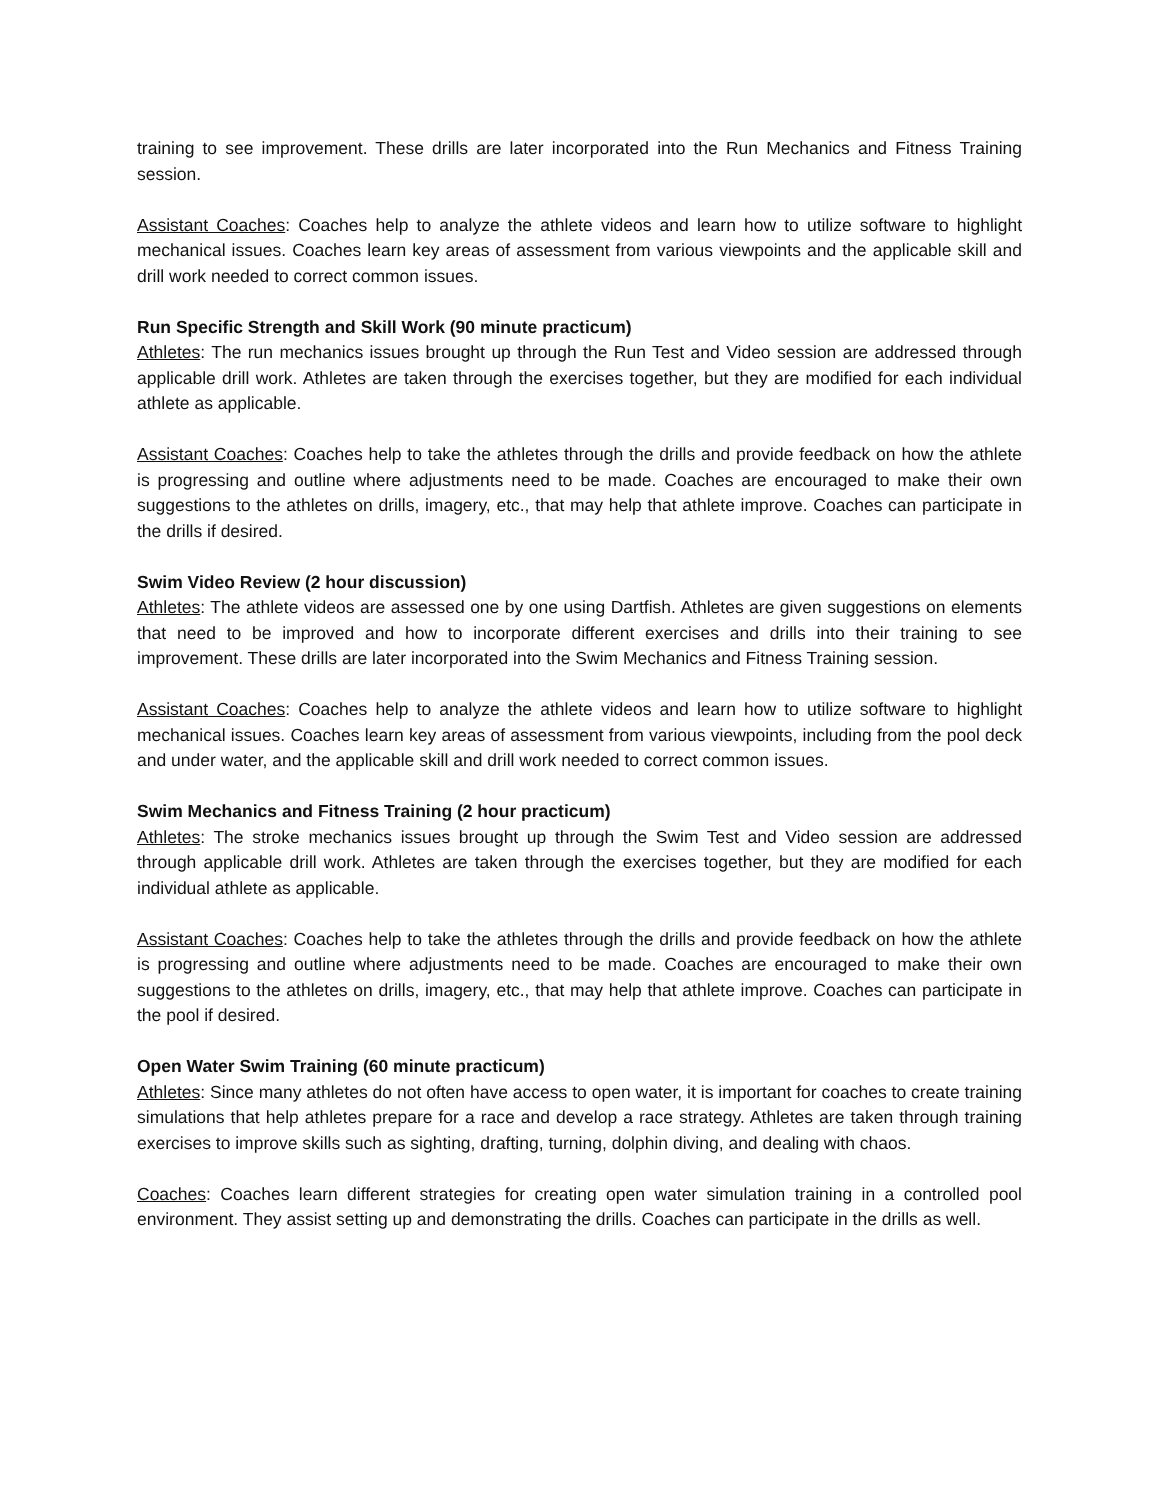training to see improvement. These drills are later incorporated into the Run Mechanics and Fitness Training session.
Assistant Coaches: Coaches help to analyze the athlete videos and learn how to utilize software to highlight mechanical issues. Coaches learn key areas of assessment from various viewpoints and the applicable skill and drill work needed to correct common issues.
Run Specific Strength and Skill Work (90 minute practicum)
Athletes: The run mechanics issues brought up through the Run Test and Video session are addressed through applicable drill work. Athletes are taken through the exercises together, but they are modified for each individual athlete as applicable.
Assistant Coaches: Coaches help to take the athletes through the drills and provide feedback on how the athlete is progressing and outline where adjustments need to be made. Coaches are encouraged to make their own suggestions to the athletes on drills, imagery, etc., that may help that athlete improve. Coaches can participate in the drills if desired.
Swim Video Review (2 hour discussion)
Athletes: The athlete videos are assessed one by one using Dartfish. Athletes are given suggestions on elements that need to be improved and how to incorporate different exercises and drills into their training to see improvement. These drills are later incorporated into the Swim Mechanics and Fitness Training session.
Assistant Coaches: Coaches help to analyze the athlete videos and learn how to utilize software to highlight mechanical issues. Coaches learn key areas of assessment from various viewpoints, including from the pool deck and under water, and the applicable skill and drill work needed to correct common issues.
Swim Mechanics and Fitness Training (2 hour practicum)
Athletes: The stroke mechanics issues brought up through the Swim Test and Video session are addressed through applicable drill work. Athletes are taken through the exercises together, but they are modified for each individual athlete as applicable.
Assistant Coaches: Coaches help to take the athletes through the drills and provide feedback on how the athlete is progressing and outline where adjustments need to be made. Coaches are encouraged to make their own suggestions to the athletes on drills, imagery, etc., that may help that athlete improve. Coaches can participate in the pool if desired.
Open Water Swim Training (60 minute practicum)
Athletes: Since many athletes do not often have access to open water, it is important for coaches to create training simulations that help athletes prepare for a race and develop a race strategy. Athletes are taken through training exercises to improve skills such as sighting, drafting, turning, dolphin diving, and dealing with chaos.
Coaches: Coaches learn different strategies for creating open water simulation training in a controlled pool environment. They assist setting up and demonstrating the drills. Coaches can participate in the drills as well.